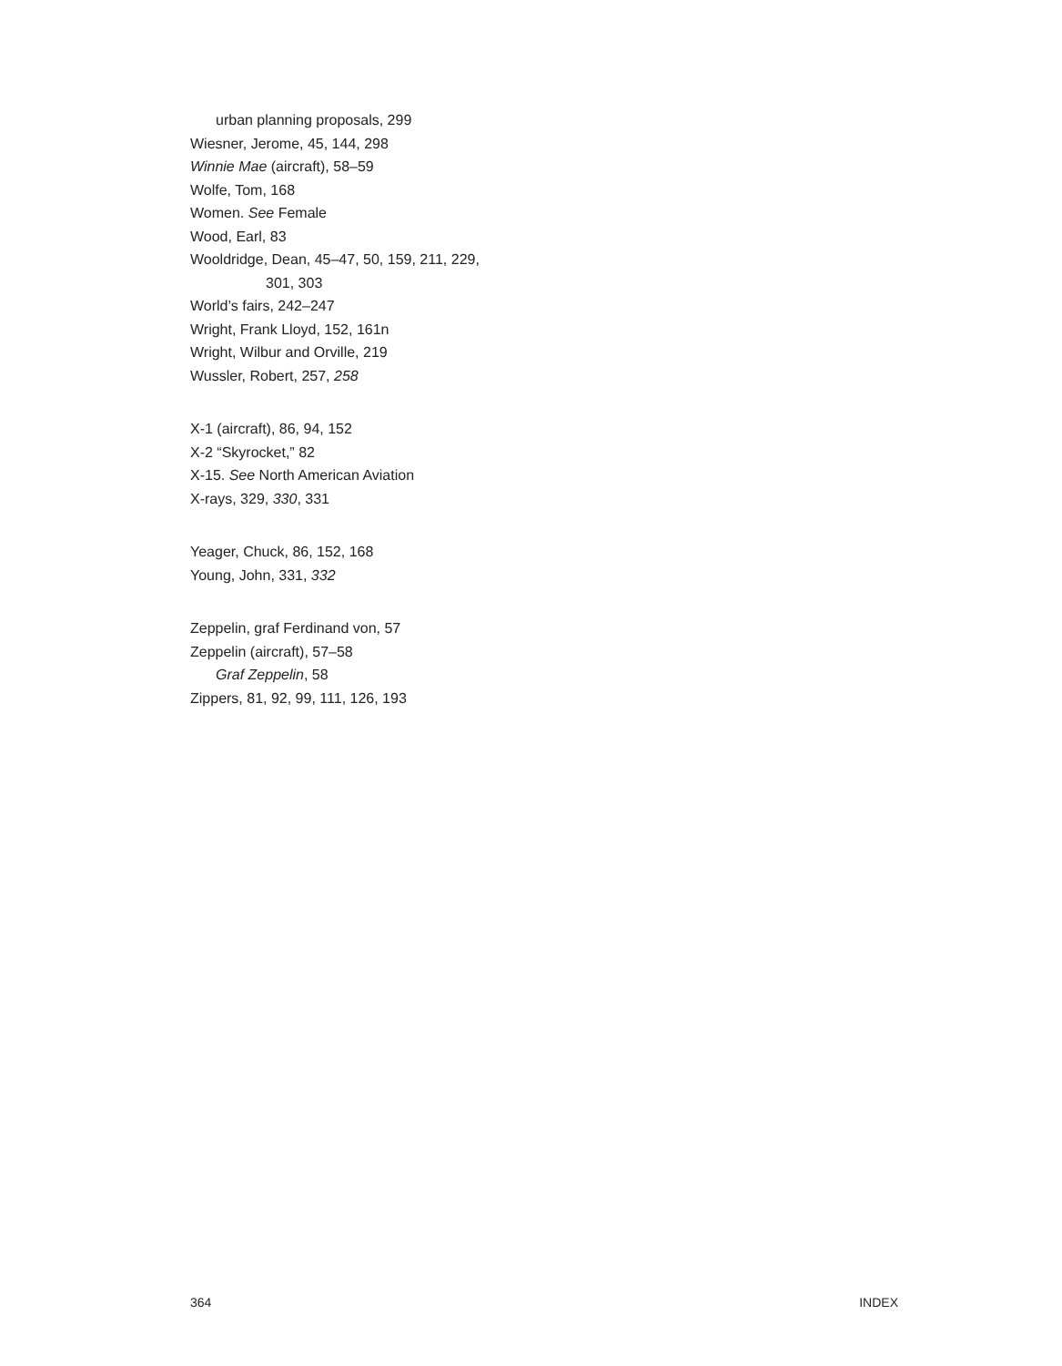urban planning proposals, 299
Wiesner, Jerome, 45, 144, 298
Winnie Mae (aircraft), 58–59
Wolfe, Tom, 168
Women. See Female
Wood, Earl, 83
Wooldridge, Dean, 45–47, 50, 159, 211, 229,
301, 303
World’s fairs, 242–247
Wright, Frank Lloyd, 152, 161n
Wright, Wilbur and Orville, 219
Wussler, Robert, 257, 258
X-1 (aircraft), 86, 94, 152
X-2 “Skyrocket,” 82
X-15. See North American Aviation
X-rays, 329, 330, 331
Yeager, Chuck, 86, 152, 168
Young, John, 331, 332
Zeppelin, graf Ferdinand von, 57
Zeppelin (aircraft), 57–58
Graf Zeppelin, 58
Zippers, 81, 92, 99, 111, 126, 193
364 INDEX